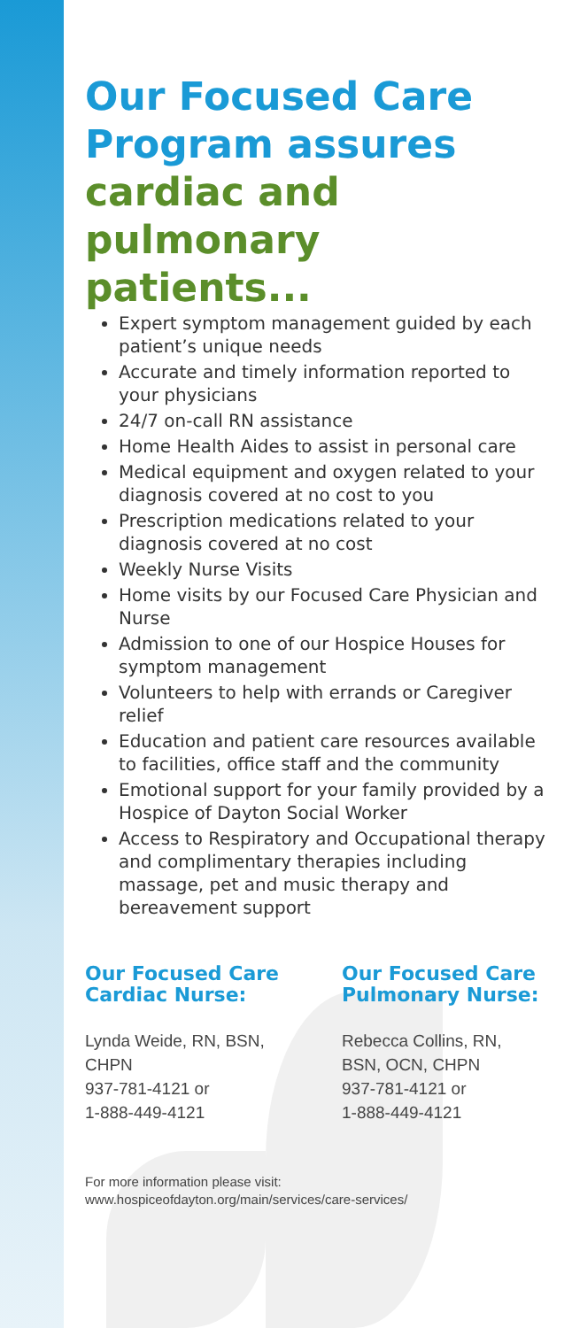Our Focused Care Program assures cardiac and pulmonary patients...
Expert symptom management guided by each patient’s unique needs
Accurate and timely information reported to your physicians
24/7 on-call RN assistance
Home Health Aides to assist in personal care
Medical equipment and oxygen related to your diagnosis covered at no cost to you
Prescription medications related to your diagnosis covered at no cost
Weekly Nurse Visits
Home visits by our Focused Care Physician and Nurse
Admission to one of our Hospice Houses for symptom management
Volunteers to help with errands or Caregiver relief
Education and patient care resources available to facilities, office staff and the community
Emotional support for your family provided by a Hospice of Dayton Social Worker
Access to Respiratory and Occupational therapy and complimentary therapies including massage, pet and music therapy and bereavement support
Our Focused Care Cardiac Nurse:
Lynda Weide, RN, BSN, CHPN
937-781-4121 or
1-888-449-4121
Our Focused Care Pulmonary Nurse:
Rebecca Collins, RN, BSN, OCN, CHPN
937-781-4121 or
1-888-449-4121
For more information please visit:
www.hospiceofdayton.org/main/services/care-services/